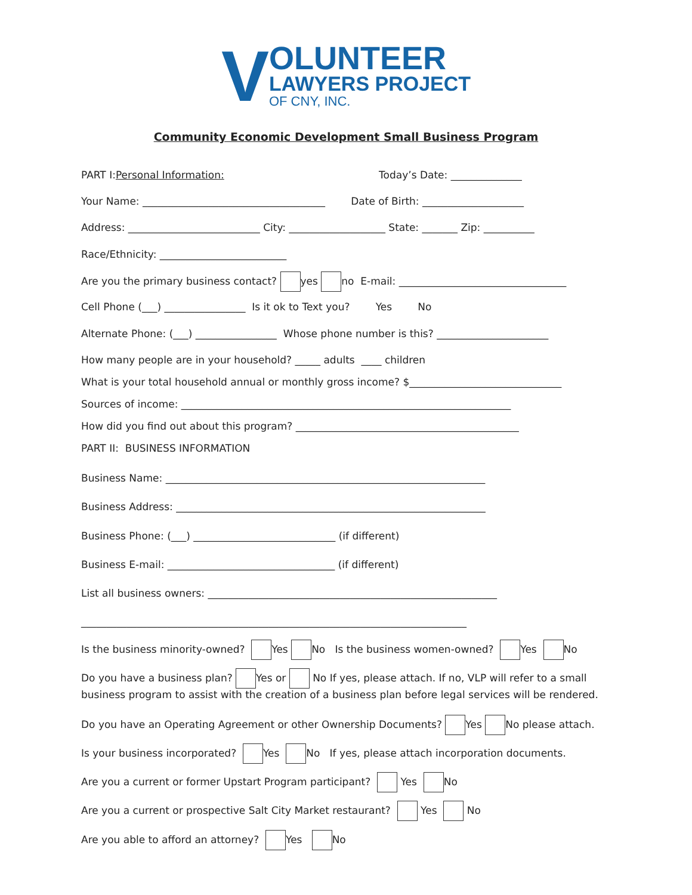V
OLUNTEER
LAWYERS PROJECT
OF CNY, INC.
Community Economic Development Small Business Program
PART I:Personal Information: Today’s Date: ______________
Your Name: ____________________________________ Date of Birth: ____________________
Address: __________________________ City: ___________________ State: _______ Zip: __________
Race/Ethnicity: _________________________
Are you the primary business contact? yes no E-mail: _________________________________
Cell Phone (___) ________________ Is it ok to Text you? Yes No
Alternate Phone: (___) ________________ Whose phone number is this? ______________________
How many people are in your household? _____ adults ____ children
What is your total household annual or monthly gross income? $______________________________
Sources of income: _________________________________________________________________
How did you find out about this program? ____________________________________________
PART II: BUSINESS INFORMATION
Business Name: _______________________________________________________________
Business Address: _____________________________________________________________
Business Phone: (___) ____________________________ (if different)
Business E-mail: _________________________________ (if different)
List all business owners: _________________________________________________________
____________________________________________________________________________
Is the business minority-owned? Yes No Is the business women-owned? Yes No
Do you have a business plan? Yes or No If yes, please attach. If no, VLP will refer to a small business program to assist with the creation of a business plan before legal services will be rendered.
Do you have an Operating Agreement or other Ownership Documents? Yes No please attach.
Is your business incorporated? Yes No If yes, please attach incorporation documents.
Are you a current or former Upstart Program participant? Yes No
Are you a current or prospective Salt City Market restaurant? Yes No
Are you able to afford an attorney? Yes No